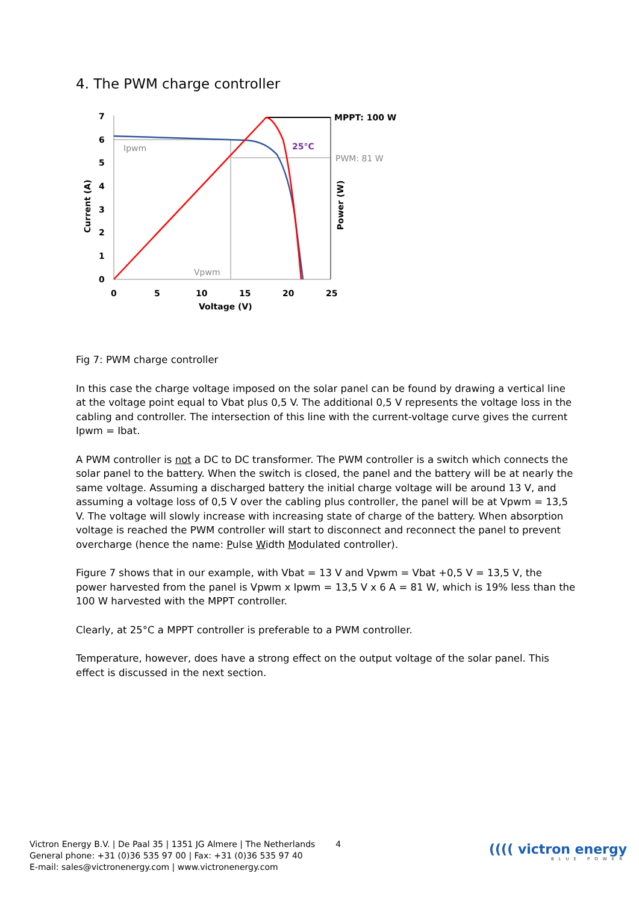4. The PWM charge controller
7
6
5
4
3
2
1
0
0
5
10
15
20
25
Voltage (V)
Current (A)
Power (W)
MPPT: 100 W
PWM: 81 W
25°C
Ipwm
Vpwm
Fig 7: PWM charge controller
In this case the charge voltage imposed on the solar panel can be found by drawing a vertical line at the voltage point equal to Vbat plus 0,5 V. The additional 0,5 V represents the voltage loss in the cabling and controller. The intersection of this line with the current-voltage curve gives the current Ipwm = Ibat.
A PWM controller is not a DC to DC transformer. The PWM controller is a switch which connects the solar panel to the battery. When the switch is closed, the panel and the battery will be at nearly the same voltage. Assuming a discharged battery the initial charge voltage will be around 13 V, and assuming a voltage loss of 0,5 V over the cabling plus controller, the panel will be at Vpwm = 13,5 V. The voltage will slowly increase with increasing state of charge of the battery. When absorption voltage is reached the PWM controller will start to disconnect and reconnect the panel to prevent overcharge (hence the name: Pulse Width Modulated controller).
Figure 7 shows that in our example, with Vbat = 13 V and Vpwm = Vbat +0,5 V = 13,5 V, the power harvested from the panel is Vpwm x Ipwm = 13,5 V x 6 A = 81 W, which is 19% less than the 100 W harvested with the MPPT controller.
Clearly, at 25°C a MPPT controller is preferable to a PWM controller.
Temperature, however, does have a strong effect on the output voltage of the solar panel. This effect is discussed in the next section.
Victron Energy B.V. | De Paal 35 | 1351 JG Almere | The Netherlands
General phone: +31 (0)36 535 97 00 | Fax: +31 (0)36 535 97 40
E-mail: sales@victronenergy.com | www.victronenergy.com
4
(((( victron energy
BLUE POWER